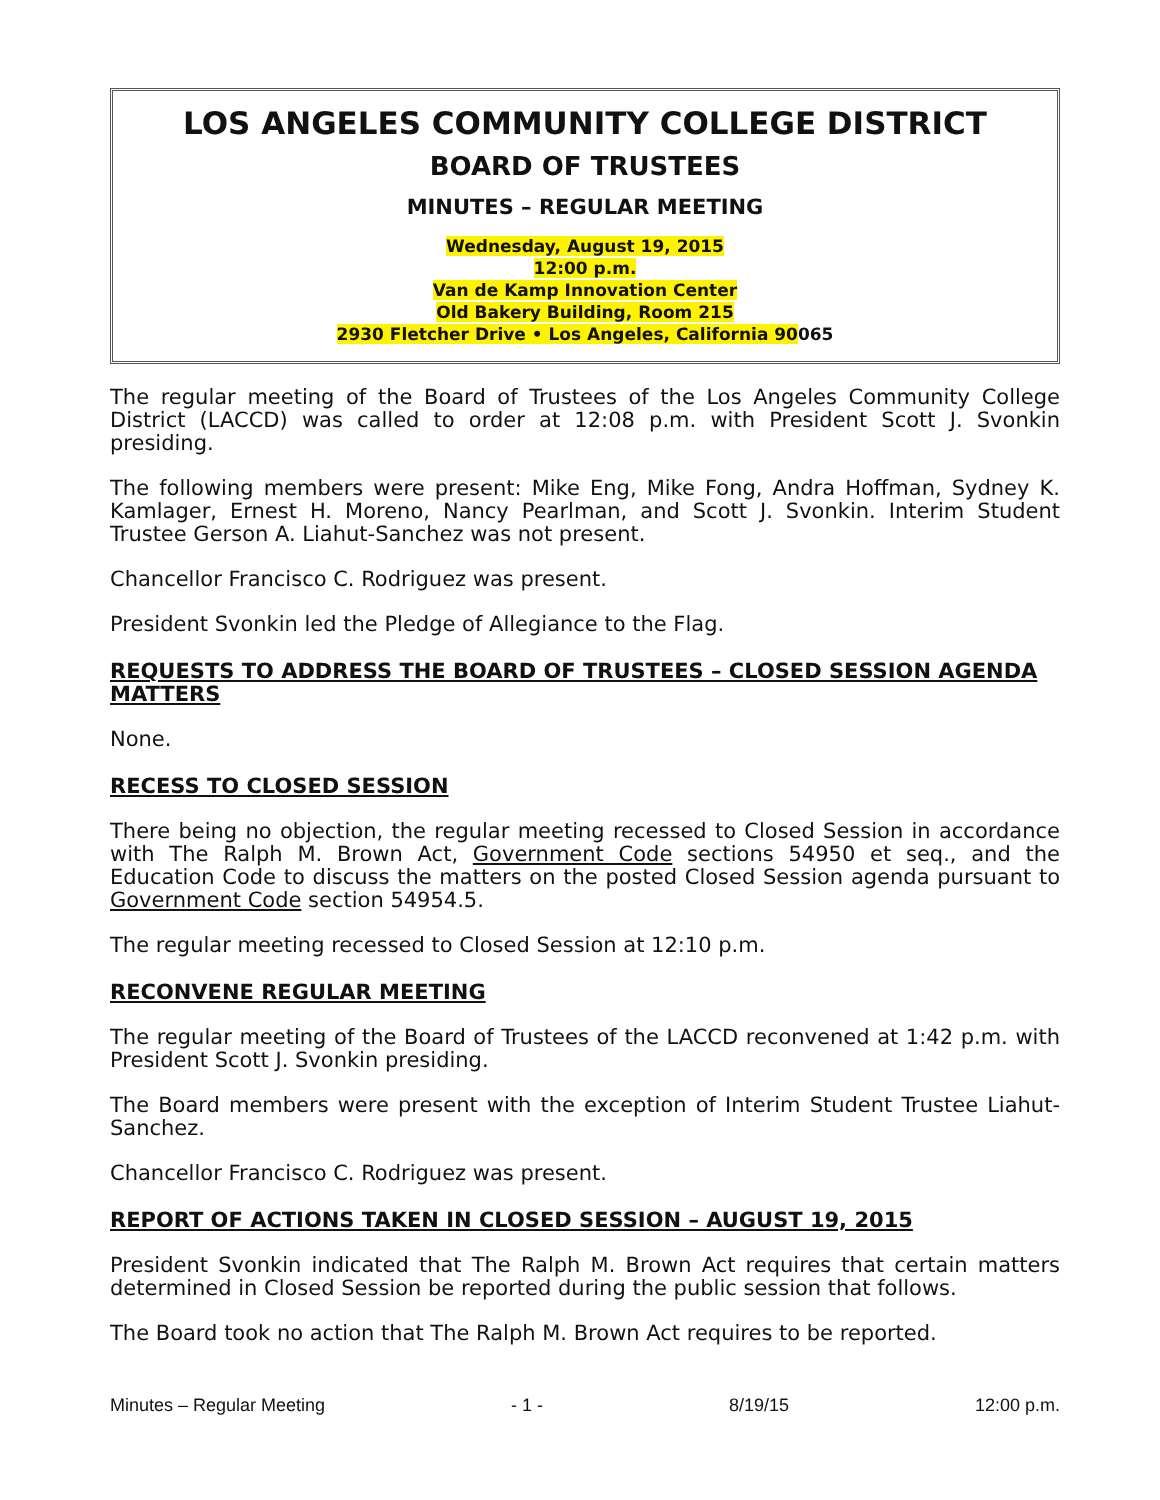LOS ANGELES COMMUNITY COLLEGE DISTRICT
BOARD OF TRUSTEES
MINUTES – REGULAR MEETING
Wednesday, August 19, 2015
12:00 p.m.
Van de Kamp Innovation Center
Old Bakery Building, Room 215
2930 Fletcher Drive • Los Angeles, California 90065
The regular meeting of the Board of Trustees of the Los Angeles Community College District (LACCD) was called to order at 12:08 p.m. with President Scott J. Svonkin presiding.
The following members were present: Mike Eng, Mike Fong, Andra Hoffman, Sydney K. Kamlager, Ernest H. Moreno, Nancy Pearlman, and Scott J. Svonkin. Interim Student Trustee Gerson A. Liahut-Sanchez was not present.
Chancellor Francisco C. Rodriguez was present.
President Svonkin led the Pledge of Allegiance to the Flag.
REQUESTS TO ADDRESS THE BOARD OF TRUSTEES – CLOSED SESSION AGENDA MATTERS
None.
RECESS TO CLOSED SESSION
There being no objection, the regular meeting recessed to Closed Session in accordance with The Ralph M. Brown Act, Government Code sections 54950 et seq., and the Education Code to discuss the matters on the posted Closed Session agenda pursuant to Government Code section 54954.5.
The regular meeting recessed to Closed Session at 12:10 p.m.
RECONVENE REGULAR MEETING
The regular meeting of the Board of Trustees of the LACCD reconvened at 1:42 p.m. with President Scott J. Svonkin presiding.
The Board members were present with the exception of Interim Student Trustee Liahut-Sanchez.
Chancellor Francisco C. Rodriguez was present.
REPORT OF ACTIONS TAKEN IN CLOSED SESSION – AUGUST 19, 2015
President Svonkin indicated that The Ralph M. Brown Act requires that certain matters determined in Closed Session be reported during the public session that follows.
The Board took no action that The Ralph M. Brown Act requires to be reported.
Minutes – Regular Meeting - 1 - 8/19/15 12:00 p.m.